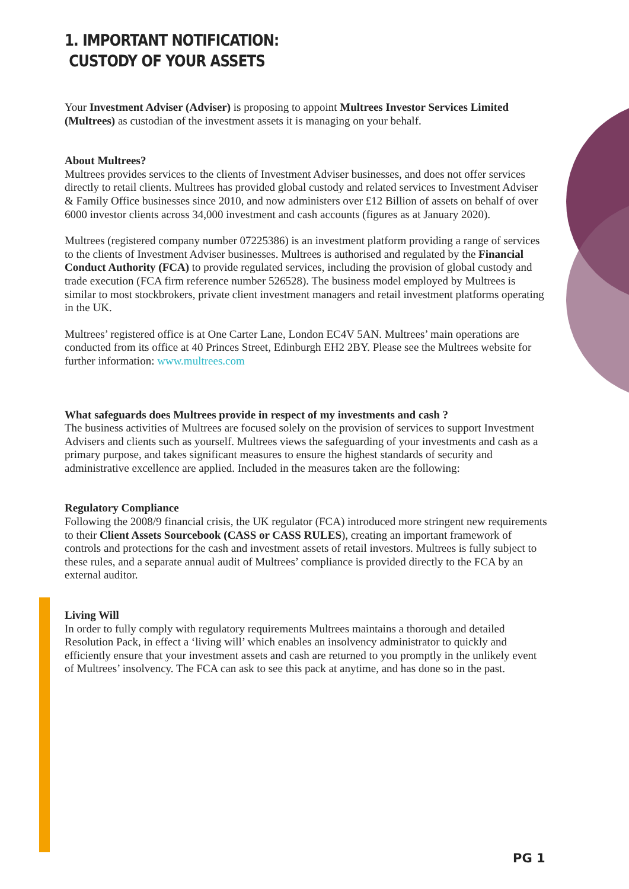1. IMPORTANT NOTIFICATION:
CUSTODY OF YOUR ASSETS
Your Investment Adviser (Adviser) is proposing to appoint Multrees Investor Services Limited (Multrees) as custodian of the investment assets it is managing on your behalf.
About Multrees?
Multrees provides services to the clients of Investment Adviser businesses, and does not offer services directly to retail clients. Multrees has provided global custody and related services to Investment Adviser & Family Office businesses since 2010, and now administers over £12 Billion of assets on behalf of over 6000 investor clients across 34,000 investment and cash accounts (figures as at January 2020).
Multrees (registered company number 07225386) is an investment platform providing a range of services to the clients of Investment Adviser businesses. Multrees is authorised and regulated by the Financial Conduct Authority (FCA) to provide regulated services, including the provision of global custody and trade execution (FCA firm reference number 526528). The business model employed by Multrees is similar to most stockbrokers, private client investment managers and retail investment platforms operating in the UK.
Multrees’ registered office is at One Carter Lane, London EC4V 5AN. Multrees’ main operations are conducted from its office at 40 Princes Street, Edinburgh EH2 2BY. Please see the Multrees website for further information: www.multrees.com
What safeguards does Multrees provide in respect of my investments and cash ?
The business activities of Multrees are focused solely on the provision of services to support Investment Advisers and clients such as yourself. Multrees views the safeguarding of your investments and cash as a primary purpose, and takes significant measures to ensure the highest standards of security and administrative excellence are applied. Included in the measures taken are the following:
Regulatory Compliance
Following the 2008/9 financial crisis, the UK regulator (FCA) introduced more stringent new requirements to their Client Assets Sourcebook (CASS or CASS RULES), creating an important framework of controls and protections for the cash and investment assets of retail investors. Multrees is fully subject to these rules, and a separate annual audit of Multrees’ compliance is provided directly to the FCA by an external auditor.
Living Will
In order to fully comply with regulatory requirements Multrees maintains a thorough and detailed Resolution Pack, in effect a ‘living will’ which enables an insolvency administrator to quickly and efficiently ensure that your investment assets and cash are returned to you promptly in the unlikely event of Multrees’ insolvency. The FCA can ask to see this pack at anytime, and has done so in the past.
PG 1